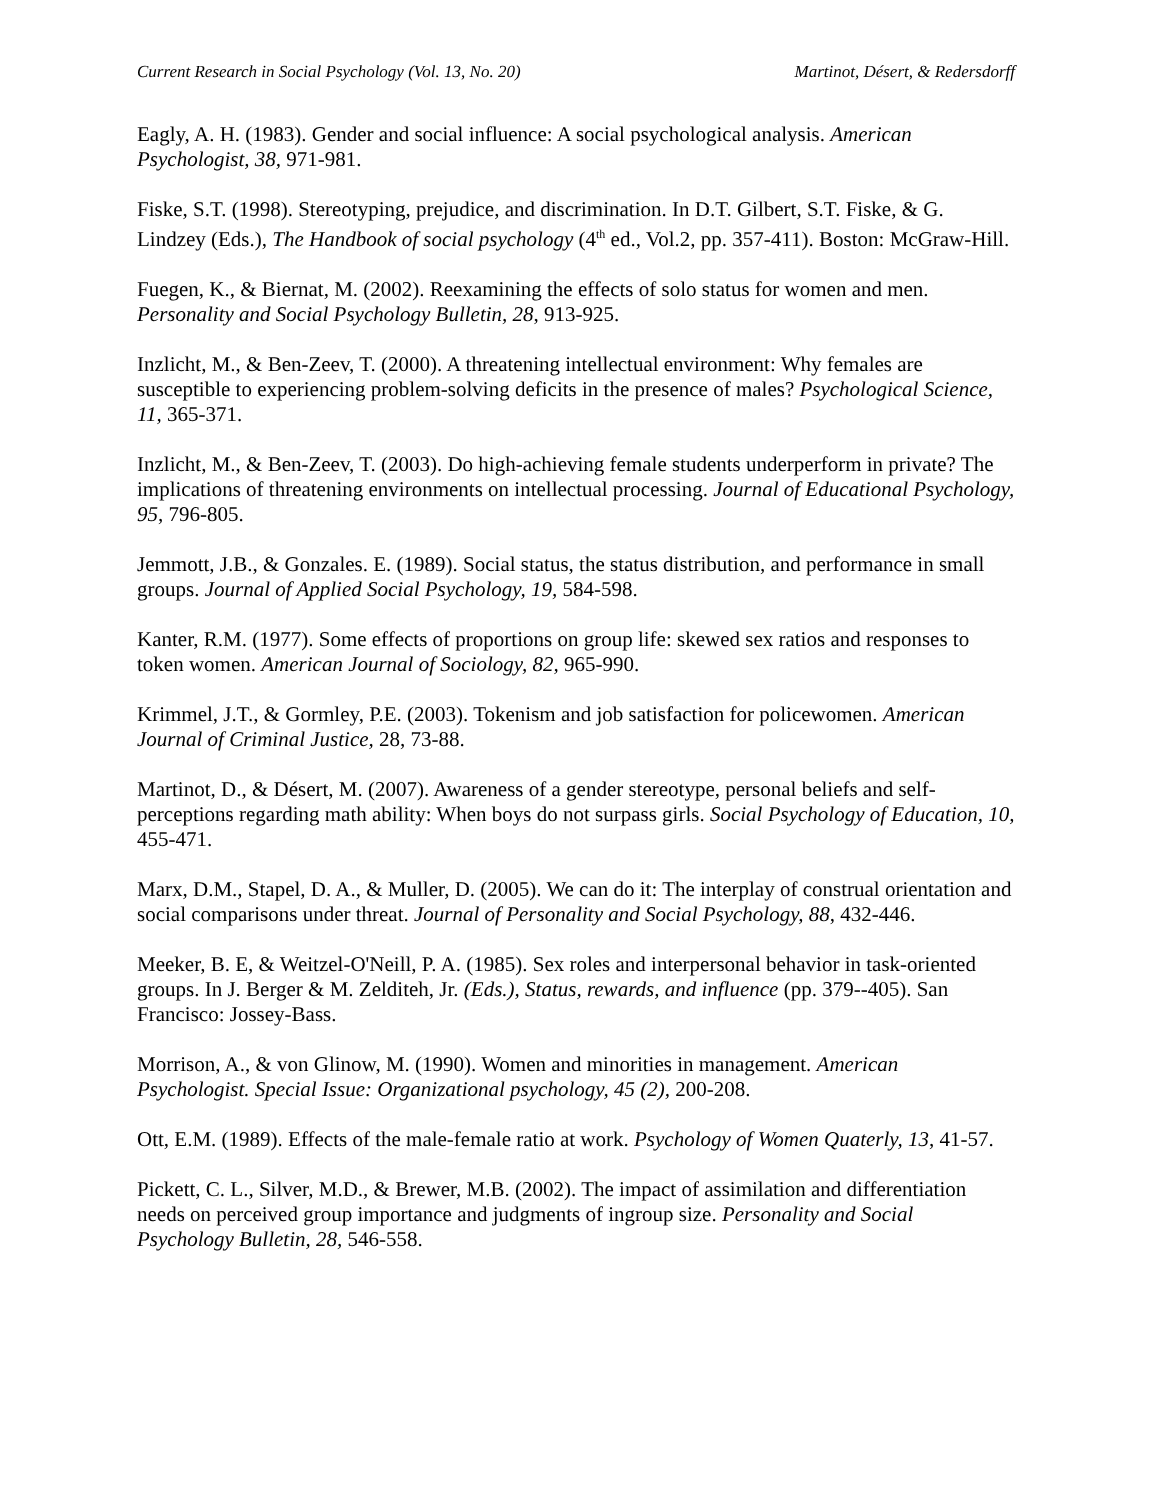Current Research in Social Psychology (Vol. 13, No. 20) Martinot, Désert, & Redersdorff
Eagly, A. H. (1983). Gender and social influence: A social psychological analysis. American Psychologist, 38, 971-981.
Fiske, S.T. (1998). Stereotyping, prejudice, and discrimination. In D.T. Gilbert, S.T. Fiske, & G. Lindzey (Eds.), The Handbook of social psychology (4<sup>th</sup> ed., Vol.2, pp. 357-411). Boston: McGraw-Hill.
Fuegen, K., & Biernat, M. (2002). Reexamining the effects of solo status for women and men. Personality and Social Psychology Bulletin, 28, 913-925.
Inzlicht, M., & Ben-Zeev, T. (2000). A threatening intellectual environment: Why females are susceptible to experiencing problem-solving deficits in the presence of males? Psychological Science, 11, 365-371.
Inzlicht, M., & Ben-Zeev, T. (2003). Do high-achieving female students underperform in private? The implications of threatening environments on intellectual processing. Journal of Educational Psychology, 95, 796-805.
Jemmott, J.B., & Gonzales. E. (1989). Social status, the status distribution, and performance in small groups. Journal of Applied Social Psychology, 19, 584-598.
Kanter, R.M. (1977). Some effects of proportions on group life: skewed sex ratios and responses to token women. American Journal of Sociology, 82, 965-990.
Krimmel, J.T., & Gormley, P.E. (2003). Tokenism and job satisfaction for policewomen. American Journal of Criminal Justice, 28, 73-88.
Martinot, D., & Désert, M. (2007). Awareness of a gender stereotype, personal beliefs and self-perceptions regarding math ability: When boys do not surpass girls. Social Psychology of Education, 10, 455-471.
Marx, D.M., Stapel, D. A., & Muller, D. (2005). We can do it: The interplay of construal orientation and social comparisons under threat. Journal of Personality and Social Psychology, 88, 432-446.
Meeker, B. E, & Weitzel-O'Neill, P. A. (1985). Sex roles and interpersonal behavior in task-oriented groups. In J. Berger & M. Zelditeh, Jr. (Eds.), Status, rewards, and influence (pp. 379--405). San Francisco: Jossey-Bass.
Morrison, A., & von Glinow, M. (1990). Women and minorities in management. American Psychologist. Special Issue: Organizational psychology, 45 (2), 200-208.
Ott, E.M. (1989). Effects of the male-female ratio at work. Psychology of Women Quaterly, 13, 41-57.
Pickett, C. L., Silver, M.D., & Brewer, M.B. (2002). The impact of assimilation and differentiation needs on perceived group importance and judgments of ingroup size. Personality and Social Psychology Bulletin, 28, 546-558.